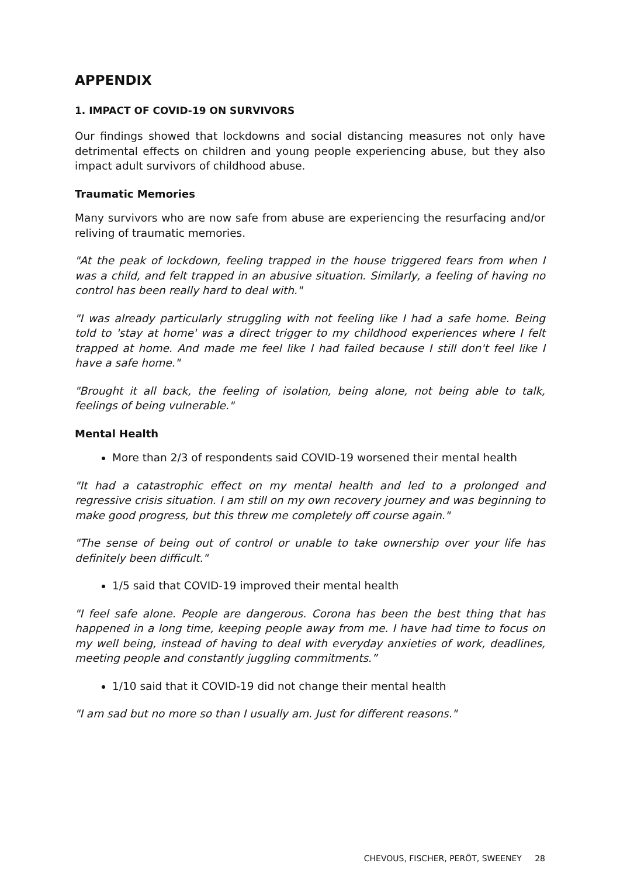APPENDIX
1. IMPACT OF COVID-19 ON SURVIVORS
Our findings showed that lockdowns and social distancing measures not only have detrimental effects on children and young people experiencing abuse, but they also impact adult survivors of childhood abuse.
Traumatic Memories
Many survivors who are now safe from abuse are experiencing the resurfacing and/or reliving of traumatic memories.
"At the peak of lockdown, feeling trapped in the house triggered fears from when I was a child, and felt trapped in an abusive situation. Similarly, a feeling of having no control has been really hard to deal with."
"I was already particularly struggling with not feeling like I had a safe home. Being told to 'stay at home' was a direct trigger to my childhood experiences where I felt trapped at home. And made me feel like I had failed because I still don't feel like I have a safe home."
"Brought it all back, the feeling of isolation, being alone, not being able to talk, feelings of being vulnerable."
Mental Health
More than 2/3 of respondents said COVID-19 worsened their mental health
"It had a catastrophic effect on my mental health and led to a prolonged and regressive crisis situation. I am still on my own recovery journey and was beginning to make good progress, but this threw me completely off course again."
"The sense of being out of control or unable to take ownership over your life has definitely been difficult."
1/5 said that COVID-19 improved their mental health
"I feel safe alone. People are dangerous. Corona has been the best thing that has happened in a long time, keeping people away from me. I have had time to focus on my well being, instead of having to deal with everyday anxieties of work, deadlines, meeting people and constantly juggling commitments.”
1/10 said that it COVID-19 did not change their mental health
"I am sad but no more so than I usually am. Just for different reasons."
CHEVOUS, FISCHER, PERÔT, SWEENEY 28